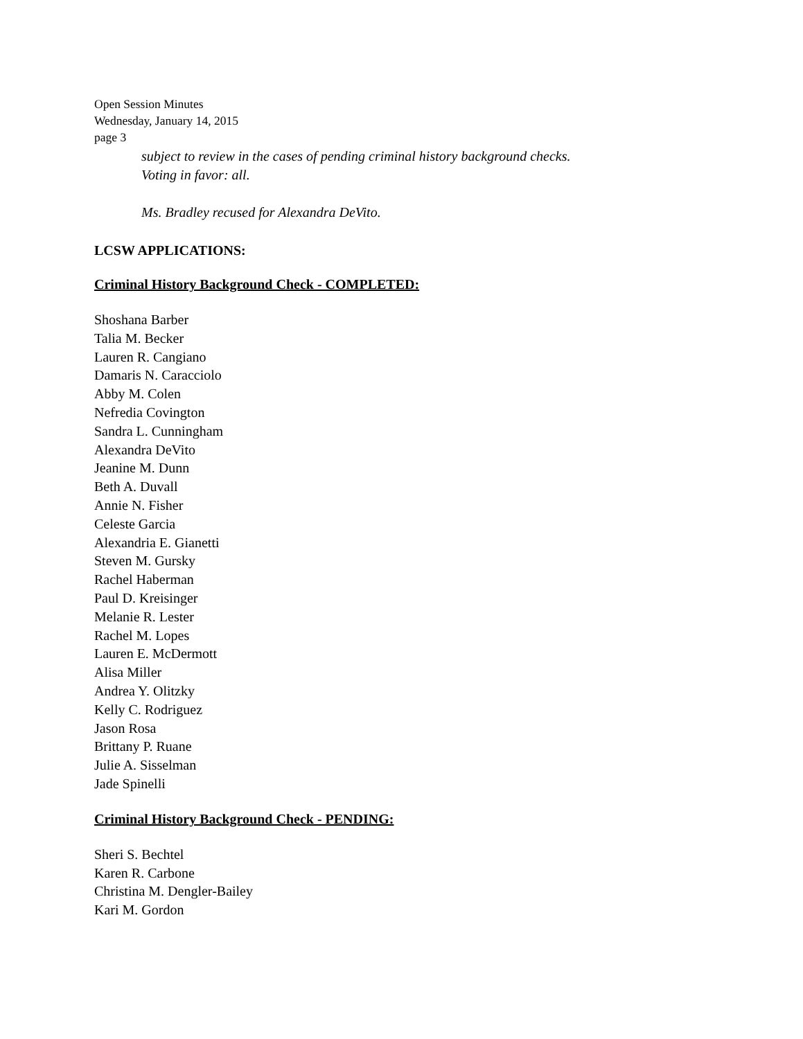Open Session Minutes
Wednesday, January 14, 2015
page 3
subject to review in the cases of pending criminal history background checks.
Voting in favor: all.
Ms. Bradley recused for Alexandra DeVito.
LCSW APPLICATIONS:
Criminal History Background Check - COMPLETED:
Shoshana Barber
Talia M. Becker
Lauren R. Cangiano
Damaris N. Caracciolo
Abby M. Colen
Nefredia Covington
Sandra L. Cunningham
Alexandra DeVito
Jeanine M. Dunn
Beth A. Duvall
Annie N. Fisher
Celeste Garcia
Alexandria E. Gianetti
Steven M. Gursky
Rachel Haberman
Paul D. Kreisinger
Melanie R. Lester
Rachel M. Lopes
Lauren E. McDermott
Alisa Miller
Andrea Y. Olitzky
Kelly C. Rodriguez
Jason Rosa
Brittany P. Ruane
Julie A. Sisselman
Jade Spinelli
Criminal History Background Check - PENDING:
Sheri S. Bechtel
Karen R. Carbone
Christina M. Dengler-Bailey
Kari M. Gordon